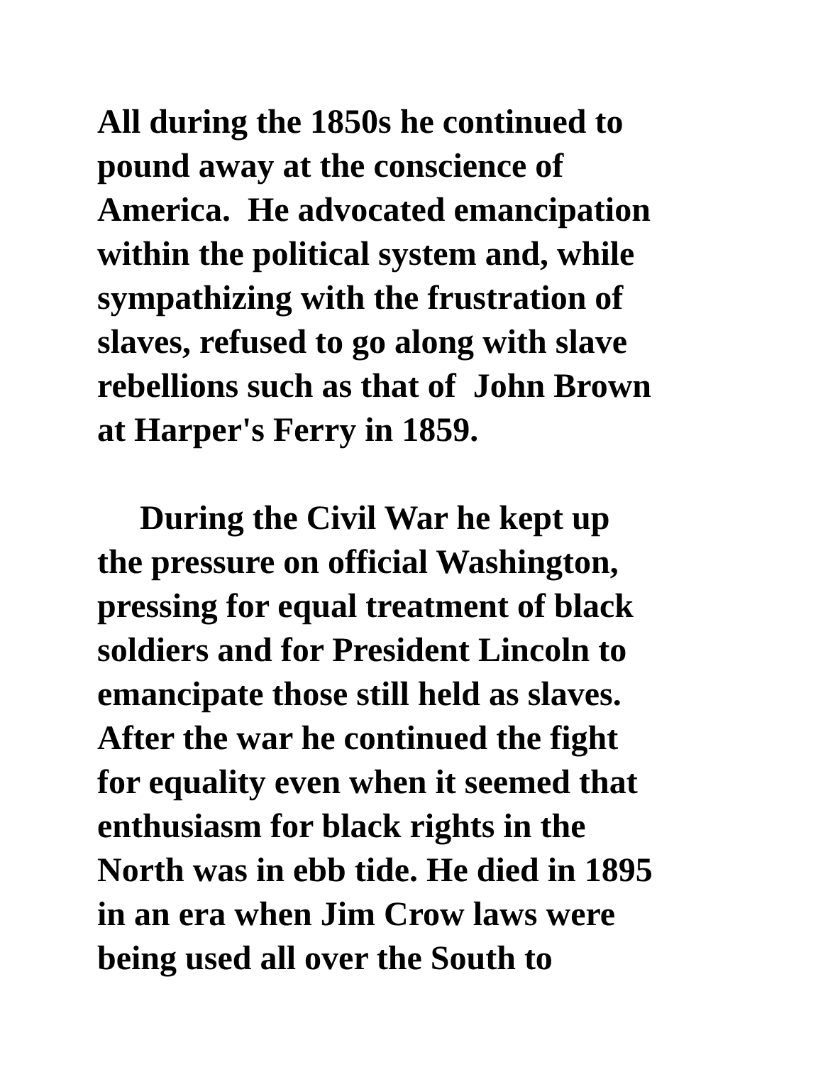All during the 1850s he continued to pound away at the conscience of America. He advocated emancipation within the political system and, while sympathizing with the frustration of slaves, refused to go along with slave rebellions such as that of John Brown at Harper's Ferry in 1859.
During the Civil War he kept up the pressure on official Washington, pressing for equal treatment of black soldiers and for President Lincoln to emancipate those still held as slaves. After the war he continued the fight for equality even when it seemed that enthusiasm for black rights in the North was in ebb tide. He died in 1895 in an era when Jim Crow laws were being used all over the South to